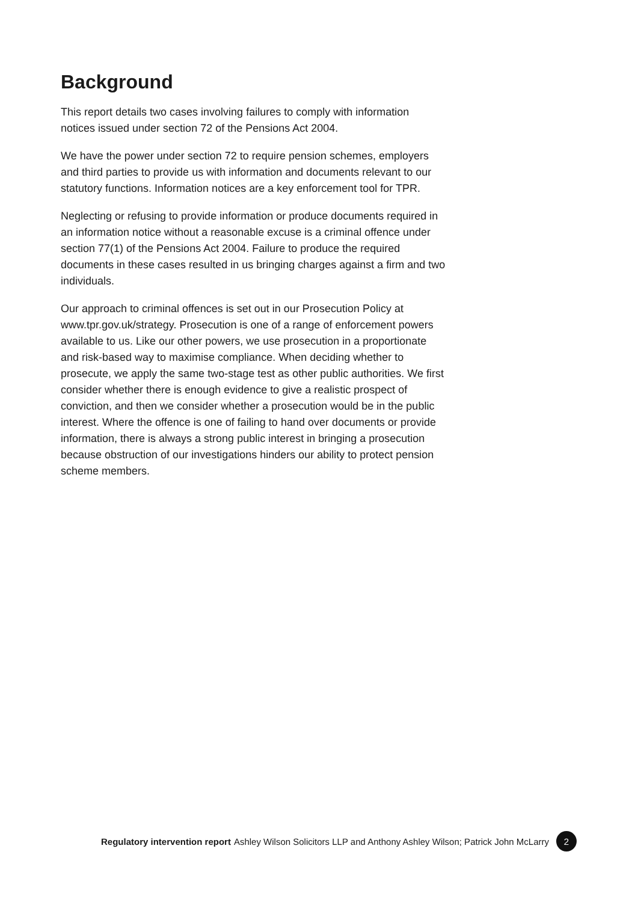Background
This report details two cases involving failures to comply with information notices issued under section 72 of the Pensions Act 2004.
We have the power under section 72 to require pension schemes, employers and third parties to provide us with information and documents relevant to our statutory functions. Information notices are a key enforcement tool for TPR.
Neglecting or refusing to provide information or produce documents required in an information notice without a reasonable excuse is a criminal offence under section 77(1) of the Pensions Act 2004. Failure to produce the required documents in these cases resulted in us bringing charges against a firm and two individuals.
Our approach to criminal offences is set out in our Prosecution Policy at www.tpr.gov.uk/strategy. Prosecution is one of a range of enforcement powers available to us. Like our other powers, we use prosecution in a proportionate and risk-based way to maximise compliance. When deciding whether to prosecute, we apply the same two-stage test as other public authorities. We first consider whether there is enough evidence to give a realistic prospect of conviction, and then we consider whether a prosecution would be in the public interest. Where the offence is one of failing to hand over documents or provide information, there is always a strong public interest in bringing a prosecution because obstruction of our investigations hinders our ability to protect pension scheme members.
Regulatory intervention report Ashley Wilson Solicitors LLP and Anthony Ashley Wilson; Patrick John McLarry 2